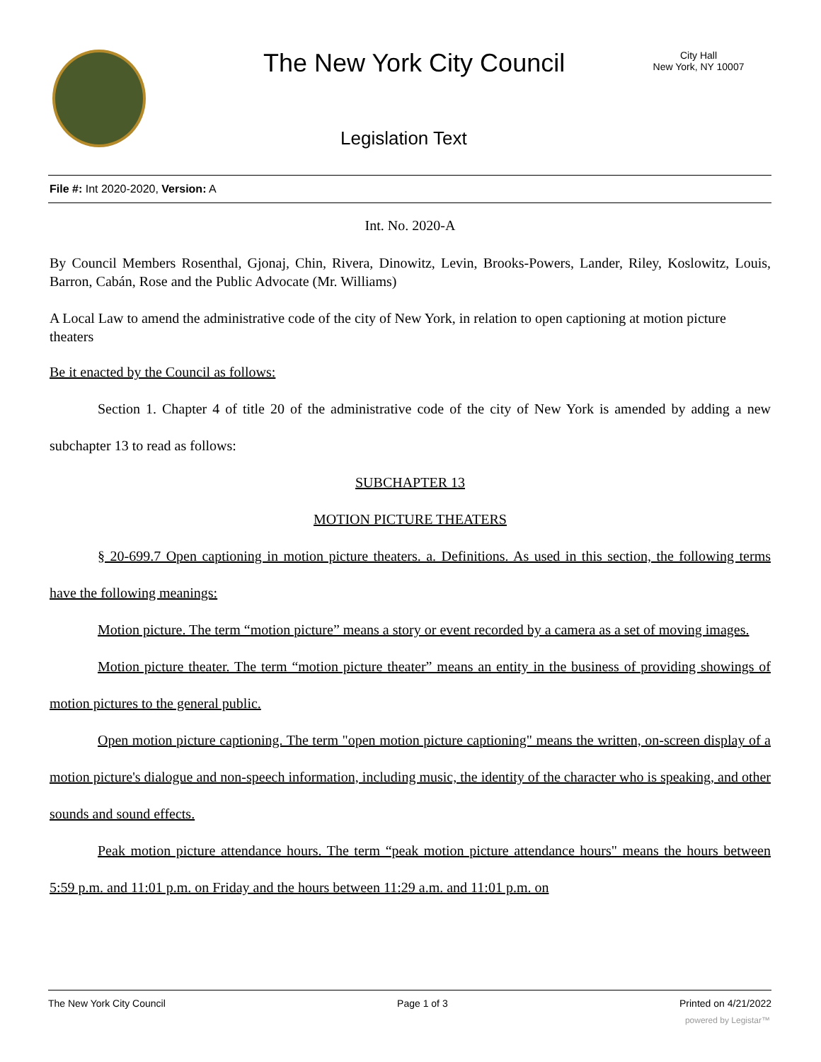The New York City Council
City Hall
New York, NY 10007
Legislation Text
File #: Int 2020-2020, Version: A
Int. No. 2020-A
By Council Members Rosenthal, Gjonaj, Chin, Rivera, Dinowitz, Levin, Brooks-Powers, Lander, Riley, Koslowitz, Louis, Barron, Cabán, Rose and the Public Advocate (Mr. Williams)
A Local Law to amend the administrative code of the city of New York, in relation to open captioning at motion picture theaters
Be it enacted by the Council as follows:
Section 1. Chapter 4 of title 20 of the administrative code of the city of New York is amended by adding a new subchapter 13 to read as follows:
SUBCHAPTER 13
MOTION PICTURE THEATERS
§ 20-699.7 Open captioning in motion picture theaters. a. Definitions. As used in this section, the following terms have the following meanings:
Motion picture. The term “motion picture” means a story or event recorded by a camera as a set of moving images.
Motion picture theater. The term “motion picture theater” means an entity in the business of providing showings of motion pictures to the general public.
Open motion picture captioning. The term "open motion picture captioning" means the written, on-screen display of a motion picture's dialogue and non-speech information, including music, the identity of the character who is speaking, and other sounds and sound effects.
Peak motion picture attendance hours. The term “peak motion picture attendance hours" means the hours between 5:59 p.m. and 11:01 p.m. on Friday and the hours between 11:29 a.m. and 11:01 p.m. on
The New York City Council Page 1 of 3 Printed on 4/21/2022
powered by Legistar™